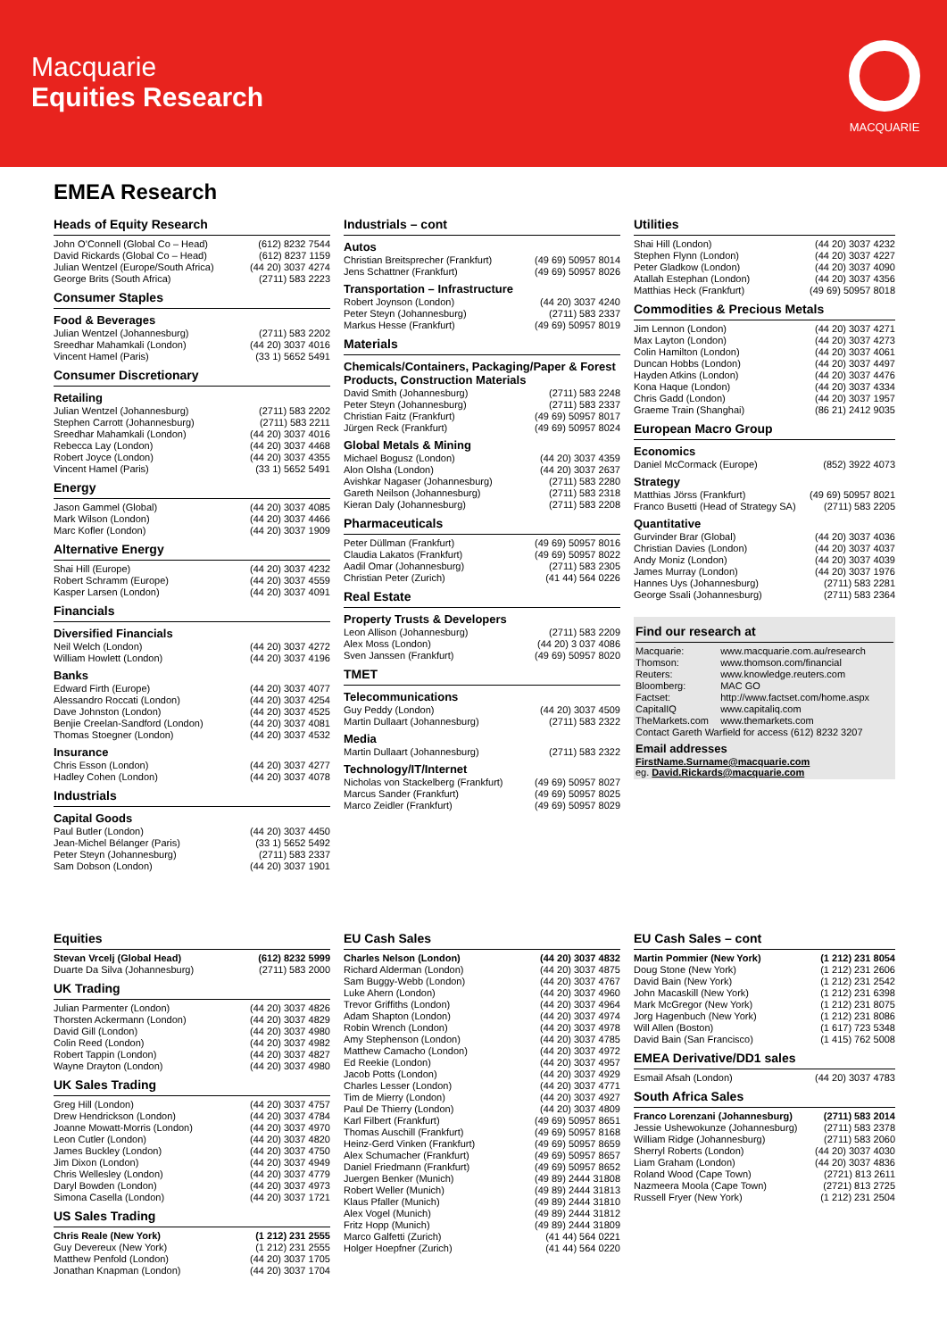Macquarie
Equities Research
MACQUARIE
EMEA Research
Heads of Equity Research
| John O’Connell (Global Co – Head) | (612) 8232 7544 |
| David Rickards (Global Co – Head) | (612) 8237 1159 |
| Julian Wentzel (Europe/South Africa) | (44 20) 3037 4274 |
| George Brits (South Africa) | (2711) 583 2223 |
Consumer Staples
Food & Beverages
| Julian Wentzel (Johannesburg) | (2711) 583 2202 |
| Sreedhar Mahamkali (London) | (44 20) 3037 4016 |
| Vincent Hamel (Paris) | (33 1) 5652 5491 |
Consumer Discretionary
Retailing
| Julian Wentzel (Johannesburg) | (2711) 583 2202 |
| Stephen Carrott (Johannesburg) | (2711) 583 2211 |
| Sreedhar Mahamkali (London) | (44 20) 3037 4016 |
| Rebecca Lay (London) | (44 20) 3037 4468 |
| Robert Joyce (London) | (44 20) 3037 4355 |
| Vincent Hamel (Paris) | (33 1) 5652 5491 |
Energy
| Jason Gammel (Global) | (44 20) 3037 4085 |
| Mark Wilson (London) | (44 20) 3037 4466 |
| Marc Kofler (London) | (44 20) 3037 1909 |
Alternative Energy
| Shai Hill (Europe) | (44 20) 3037 4232 |
| Robert Schramm (Europe) | (44 20) 3037 4559 |
| Kasper Larsen (London) | (44 20) 3037 4091 |
Financials
Diversified Financials
| Neil Welch (London) | (44 20) 3037 4272 |
| William Howlett (London) | (44 20) 3037 4196 |
Banks
| Edward Firth (Europe) | (44 20) 3037 4077 |
| Alessandro Roccati (London) | (44 20) 3037 4254 |
| Dave Johnston (London) | (44 20) 3037 4525 |
| Benjie Creelan-Sandford (London) | (44 20) 3037 4081 |
| Thomas Stoegner (London) | (44 20) 3037 4532 |
Insurance
| Chris Esson (London) | (44 20) 3037 4277 |
| Hadley Cohen (London) | (44 20) 3037 4078 |
Industrials
Capital Goods
| Paul Butler (London) | (44 20) 3037 4450 |
| Jean-Michel Bélanger (Paris) | (33 1) 5652 5492 |
| Peter Steyn (Johannesburg) | (2711) 583 2337 |
| Sam Dobson (London) | (44 20) 3037 1901 |
Industrials – cont
Autos
| Christian Breitsprecher (Frankfurt) | (49 69) 50957 8014 |
| Jens Schattner (Frankfurt) | (49 69) 50957 8026 |
Transportation – Infrastructure
| Robert Joynson (London) | (44 20) 3037 4240 |
| Peter Steyn (Johannesburg) | (2711) 583 2337 |
| Markus Hesse (Frankfurt) | (49 69) 50957 8019 |
Materials
Chemicals/Containers, Packaging/Paper & Forest Products, Construction Materials
| David Smith (Johannesburg) | (2711) 583 2248 |
| Peter Steyn (Johannesburg) | (2711) 583 2337 |
| Christian Faitz (Frankfurt) | (49 69) 50957 8017 |
| Jürgen Reck (Frankfurt) | (49 69) 50957 8024 |
Global Metals & Mining
| Michael Bogusz (London) | (44 20) 3037 4359 |
| Alon Olsha (London) | (44 20) 3037 2637 |
| Avishkar Nagaser (Johannesburg) | (2711) 583 2280 |
| Gareth Neilson (Johannesburg) | (2711) 583 2318 |
| Kieran Daly (Johannesburg) | (2711) 583 2208 |
Pharmaceuticals
| Peter Düllman (Frankfurt) | (49 69) 50957 8016 |
| Claudia Lakatos (Frankfurt) | (49 69) 50957 8022 |
| Aadil Omar (Johannesburg) | (2711) 583 2305 |
| Christian Peter (Zurich) | (41 44) 564 0226 |
Real Estate
Property Trusts & Developers
| Leon Allison (Johannesburg) | (2711) 583 2209 |
| Alex Moss (London) | (44 20) 3 037 4086 |
| Sven Janssen (Frankfurt) | (49 69) 50957 8020 |
TMET
Telecommunications
| Guy Peddy (London) | (44 20) 3037 4509 |
| Martin Dullaart (Johannesburg) | (2711) 583 2322 |
Media
| Martin Dullaart (Johannesburg) | (2711) 583 2322 |
Technology/IT/Internet
| Nicholas von Stackelberg (Frankfurt) | (49 69) 50957 8027 |
| Marcus Sander (Frankfurt) | (49 69) 50957 8025 |
| Marco Zeidler (Frankfurt) | (49 69) 50957 8029 |
Utilities
| Shai Hill (London) | (44 20) 3037 4232 |
| Stephen Flynn (London) | (44 20) 3037 4227 |
| Peter Gladkow (London) | (44 20) 3037 4090 |
| Atallah Estephan (London) | (44 20) 3037 4356 |
| Matthias Heck (Frankfurt) | (49 69) 50957 8018 |
Commodities & Precious Metals
| Jim Lennon (London) | (44 20) 3037 4271 |
| Max Layton (London) | (44 20) 3037 4273 |
| Colin Hamilton (London) | (44 20) 3037 4061 |
| Duncan Hobbs (London) | (44 20) 3037 4497 |
| Hayden Atkins (London) | (44 20) 3037 4476 |
| Kona Haque (London) | (44 20) 3037 4334 |
| Chris Gadd (London) | (44 20) 3037 1957 |
| Graeme Train (Shanghai) | (86 21) 2412 9035 |
European Macro Group
Economics
| Daniel McCormack (Europe) | (852) 3922 4073 |
Strategy
| Matthias Jörss (Frankfurt) | (49 69) 50957 8021 |
| Franco Busetti (Head of Strategy SA) | (2711) 583 2205 |
Quantitative
| Gurvinder Brar (Global) | (44 20) 3037 4036 |
| Christian Davies (London) | (44 20) 3037 4037 |
| Andy Moniz (London) | (44 20) 3037 4039 |
| James Murray (London) | (44 20) 3037 1976 |
| Hannes Uys (Johannesburg) | (2711) 583 2281 |
| George Ssali (Johannesburg) | (2711) 583 2364 |
Find our research at
| Macquarie: | www.macquarie.com.au/research |
| Thomson: | www.thomson.com/financial |
| Reuters: | www.knowledge.reuters.com |
| Bloomberg: | MAC GO |
| Factset: | http://www.factset.com/home.aspx |
| CapitalIQ | www.capitaliq.com |
| TheMarkets.com | www.themarkets.com |
Contact Gareth Warfield for access (612) 8232 3207
Email addresses
FirstName.Surname@macquarie.com
eg. David.Rickards@macquarie.com
Equities
| Stevan Vrcelj (Global Head) | (612) 8232 5999 |
| Duarte Da Silva (Johannesburg) | (2711) 583 2000 |
UK Trading
| Julian Parmenter (London) | (44 20) 3037 4826 |
| Thorsten Ackermann (London) | (44 20) 3037 4829 |
| David Gill (London) | (44 20) 3037 4980 |
| Colin Reed (London) | (44 20) 3037 4982 |
| Robert Tappin (London) | (44 20) 3037 4827 |
| Wayne Drayton (London) | (44 20) 3037 4980 |
UK Sales Trading
| Greg Hill (London) | (44 20) 3037 4757 |
| Drew Hendrickson (London) | (44 20) 3037 4784 |
| Joanne Mowatt-Morris (London) | (44 20) 3037 4970 |
| Leon Cutler (London) | (44 20) 3037 4820 |
| James Buckley (London) | (44 20) 3037 4750 |
| Jim Dixon (London) | (44 20) 3037 4949 |
| Chris Wellesley (London) | (44 20) 3037 4779 |
| Daryl Bowden (London) | (44 20) 3037 4973 |
| Simona Casella (London) | (44 20) 3037 1721 |
US Sales Trading
| Chris Reale (New York) | (1 212) 231 2555 |
| Guy Devereux (New York) | (1 212) 231 2555 |
| Matthew Penfold (London) | (44 20) 3037 1705 |
| Jonathan Knapman (London) | (44 20) 3037 1704 |
EU Cash Sales
| Charles Nelson (London) | (44 20) 3037 4832 |
| Richard Alderman (London) | (44 20) 3037 4875 |
| Sam Buggy-Webb (London) | (44 20) 3037 4767 |
| Luke Ahern (London) | (44 20) 3037 4960 |
| Trevor Griffiths (London) | (44 20) 3037 4964 |
| Adam Shapton (London) | (44 20) 3037 4974 |
| Robin Wrench (London) | (44 20) 3037 4978 |
| Amy Stephenson (London) | (44 20) 3037 4785 |
| Matthew Camacho (London) | (44 20) 3037 4972 |
| Ed Reekie (London) | (44 20) 3037 4957 |
| Jacob Potts (London) | (44 20) 3037 4929 |
| Charles Lesser (London) | (44 20) 3037 4771 |
| Tim de Mierry (London) | (44 20) 3037 4927 |
| Paul De Thierry (London) | (44 20) 3037 4809 |
| Karl Filbert (Frankfurt) | (49 69) 50957 8651 |
| Thomas Auschill (Frankfurt) | (49 69) 50957 8168 |
| Heinz-Gerd Vinken (Frankfurt) | (49 69) 50957 8659 |
| Alex Schumacher (Frankfurt) | (49 69) 50957 8657 |
| Daniel Friedmann (Frankfurt) | (49 69) 50957 8652 |
| Juergen Benker (Munich) | (49 89) 2444 31808 |
| Robert Weller (Munich) | (49 89) 2444 31813 |
| Klaus Pfaller (Munich) | (49 89) 2444 31810 |
| Alex Vogel (Munich) | (49 89) 2444 31812 |
| Fritz Hopp (Munich) | (49 89) 2444 31809 |
| Marco Galfetti (Zurich) | (41 44) 564 0221 |
| Holger Hoepfner (Zurich) | (41 44) 564 0220 |
EU Cash Sales – cont
| Martin Pommier (New York) | (1 212) 231 8054 |
| Doug Stone (New York) | (1 212) 231 2606 |
| David Bain (New York) | (1 212) 231 2542 |
| John Macaskill (New York) | (1 212) 231 6398 |
| Mark McGregor (New York) | (1 212) 231 8075 |
| Jorg Hagenbuch (New York) | (1 212) 231 8086 |
| Will Allen (Boston) | (1 617) 723 5348 |
| David Bain (San Francisco) | (1 415) 762 5008 |
EMEA Derivative/DD1 sales
| Esmail Afsah (London) | (44 20) 3037 4783 |
South Africa Sales
| Franco Lorenzani (Johannesburg) | (2711) 583 2014 |
| Jessie Ushewokunze (Johannesburg) | (2711) 583 2378 |
| William Ridge (Johannesburg) | (2711) 583 2060 |
| Sherryl Roberts (London) | (44 20) 3037 4030 |
| Liam Graham (London) | (44 20) 3037 4836 |
| Roland Wood (Cape Town) | (2721) 813 2611 |
| Nazmeera Moola (Cape Town) | (2721) 813 2725 |
| Russell Fryer (New York) | (1 212) 231 2504 |